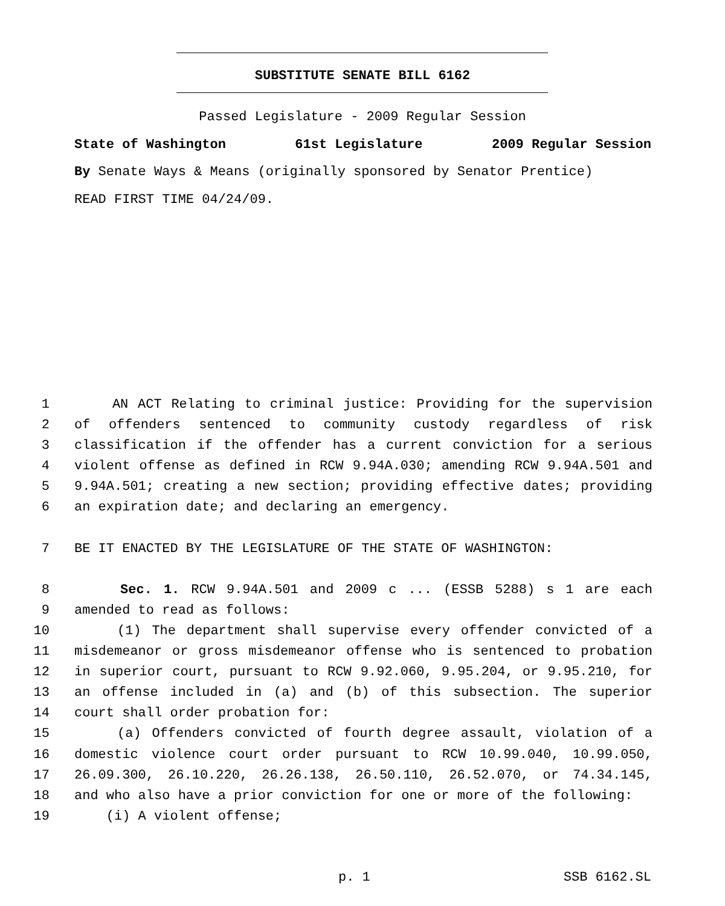SUBSTITUTE SENATE BILL 6162
Passed Legislature - 2009 Regular Session
State of Washington 61st Legislature 2009 Regular Session
By Senate Ways & Means (originally sponsored by Senator Prentice)
READ FIRST TIME 04/24/09.
1 AN ACT Relating to criminal justice: Providing for the supervision
2 of offenders sentenced to community custody regardless of risk
3 classification if the offender has a current conviction for a serious
4 violent offense as defined in RCW 9.94A.030; amending RCW 9.94A.501 and
5 9.94A.501; creating a new section; providing effective dates; providing
6 an expiration date; and declaring an emergency.
7 BE IT ENACTED BY THE LEGISLATURE OF THE STATE OF WASHINGTON:
8 Sec. 1. RCW 9.94A.501 and 2009 c ... (ESSB 5288) s 1 are each
9 amended to read as follows:
10 (1) The department shall supervise every offender convicted of a
11 misdemeanor or gross misdemeanor offense who is sentenced to probation
12 in superior court, pursuant to RCW 9.92.060, 9.95.204, or 9.95.210, for
13 an offense included in (a) and (b) of this subsection. The superior
14 court shall order probation for:
15 (a) Offenders convicted of fourth degree assault, violation of a
16 domestic violence court order pursuant to RCW 10.99.040, 10.99.050,
17 26.09.300, 26.10.220, 26.26.138, 26.50.110, 26.52.070, or 74.34.145,
18 and who also have a prior conviction for one or more of the following:
19 (i) A violent offense;
p. 1 SSB 6162.SL